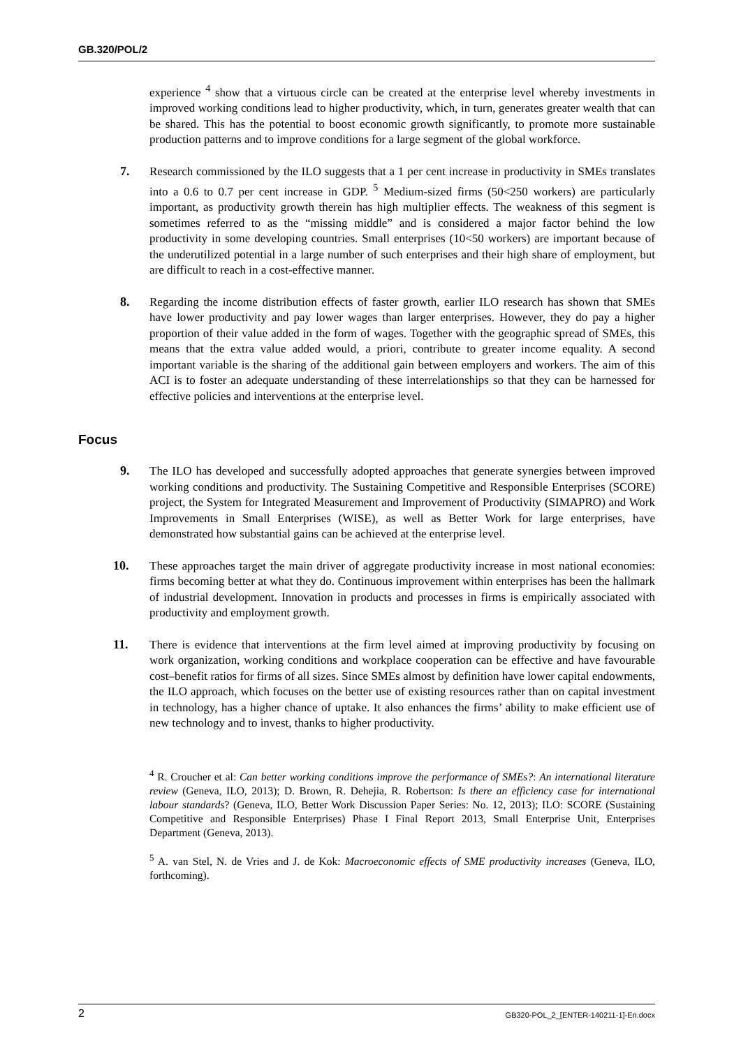GB.320/POL/2
experience <sup>4</sup> show that a virtuous circle can be created at the enterprise level whereby investments in improved working conditions lead to higher productivity, which, in turn, generates greater wealth that can be shared. This has the potential to boost economic growth significantly, to promote more sustainable production patterns and to improve conditions for a large segment of the global workforce.
7. Research commissioned by the ILO suggests that a 1 per cent increase in productivity in SMEs translates into a 0.6 to 0.7 per cent increase in GDP. <sup>5</sup> Medium-sized firms (50<250 workers) are particularly important, as productivity growth therein has high multiplier effects. The weakness of this segment is sometimes referred to as the “missing middle” and is considered a major factor behind the low productivity in some developing countries. Small enterprises (10<50 workers) are important because of the underutilized potential in a large number of such enterprises and their high share of employment, but are difficult to reach in a cost-effective manner.
8. Regarding the income distribution effects of faster growth, earlier ILO research has shown that SMEs have lower productivity and pay lower wages than larger enterprises. However, they do pay a higher proportion of their value added in the form of wages. Together with the geographic spread of SMEs, this means that the extra value added would, a priori, contribute to greater income equality. A second important variable is the sharing of the additional gain between employers and workers. The aim of this ACI is to foster an adequate understanding of these interrelationships so that they can be harnessed for effective policies and interventions at the enterprise level.
Focus
9. The ILO has developed and successfully adopted approaches that generate synergies between improved working conditions and productivity. The Sustaining Competitive and Responsible Enterprises (SCORE) project, the System for Integrated Measurement and Improvement of Productivity (SIMAPRO) and Work Improvements in Small Enterprises (WISE), as well as Better Work for large enterprises, have demonstrated how substantial gains can be achieved at the enterprise level.
10. These approaches target the main driver of aggregate productivity increase in most national economies: firms becoming better at what they do. Continuous improvement within enterprises has been the hallmark of industrial development. Innovation in products and processes in firms is empirically associated with productivity and employment growth.
11. There is evidence that interventions at the firm level aimed at improving productivity by focusing on work organization, working conditions and workplace cooperation can be effective and have favourable cost–benefit ratios for firms of all sizes. Since SMEs almost by definition have lower capital endowments, the ILO approach, which focuses on the better use of existing resources rather than on capital investment in technology, has a higher chance of uptake. It also enhances the firms’ ability to make efficient use of new technology and to invest, thanks to higher productivity.
<sup>4</sup> R. Croucher et al: Can better working conditions improve the performance of SMEs?: An international literature review (Geneva, ILO, 2013); D. Brown, R. Dehejia, R. Robertson: Is there an efficiency case for international labour standards? (Geneva, ILO, Better Work Discussion Paper Series: No. 12, 2013); ILO: SCORE (Sustaining Competitive and Responsible Enterprises) Phase I Final Report 2013, Small Enterprise Unit, Enterprises Department (Geneva, 2013).
<sup>5</sup> A. van Stel, N. de Vries and J. de Kok: Macroeconomic effects of SME productivity increases (Geneva, ILO, forthcoming).
2 GB320-POL_2_[ENTER-140211-1]-En.docx